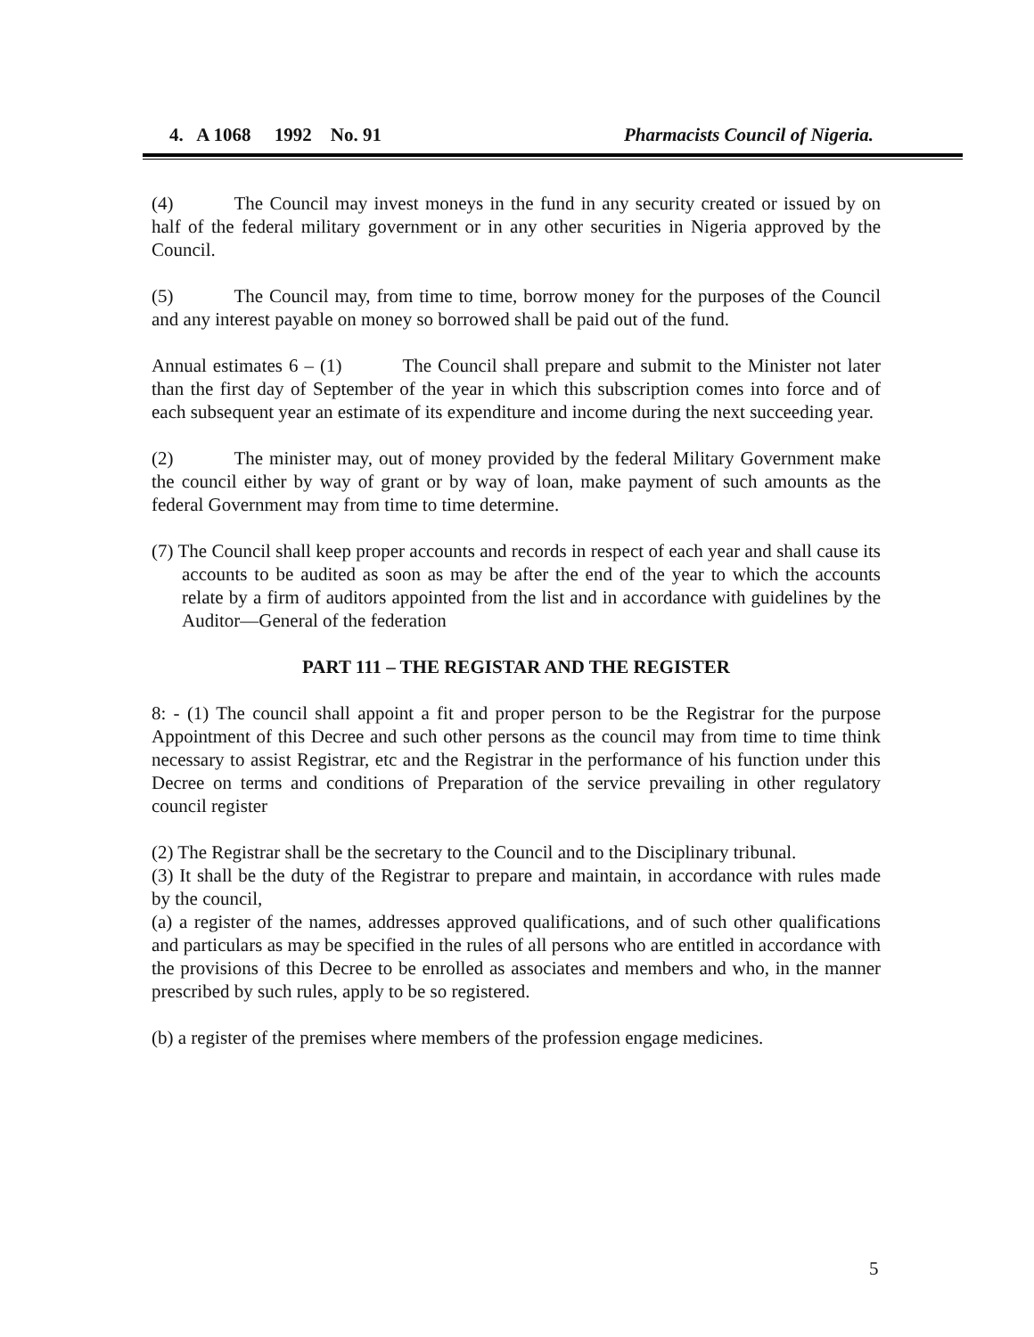4. A 1068 1992 No. 91 Pharmacists Council of Nigeria.
(4) The Council may invest moneys in the fund in any security created or issued by on half of the federal military government or in any other securities in Nigeria approved by the Council.
(5) The Council may, from time to time, borrow money for the purposes of the Council and any interest payable on money so borrowed shall be paid out of the fund.
Annual estimates 6 – (1) The Council shall prepare and submit to the Minister not later than the first day of September of the year in which this subscription comes into force and of each subsequent year an estimate of its expenditure and income during the next succeeding year.
(2) The minister may, out of money provided by the federal Military Government make the council either by way of grant or by way of loan, make payment of such amounts as the federal Government may from time to time determine.
(7) The Council shall keep proper accounts and records in respect of each year and shall cause its accounts to be audited as soon as may be after the end of the year to which the accounts relate by a firm of auditors appointed from the list and in accordance with guidelines by the Auditor—General of the federation
PART 111 – THE REGISTAR AND THE REGISTER
8: - (1) The council shall appoint a fit and proper person to be the Registrar for the purpose Appointment of this Decree and such other persons as the council may from time to time think necessary to assist Registrar, etc and the Registrar in the performance of his function under this Decree on terms and conditions of Preparation of the service prevailing in other regulatory council register
(2) The Registrar shall be the secretary to the Council and to the Disciplinary tribunal.
(3) It shall be the duty of the Registrar to prepare and maintain, in accordance with rules made by the council,
(a) a register of the names, addresses approved qualifications, and of such other qualifications and particulars as may be specified in the rules of all persons who are entitled in accordance with the provisions of this Decree to be enrolled as associates and members and who, in the manner prescribed by such rules, apply to be so registered.
(b) a register of the premises where members of the profession engage medicines.
5